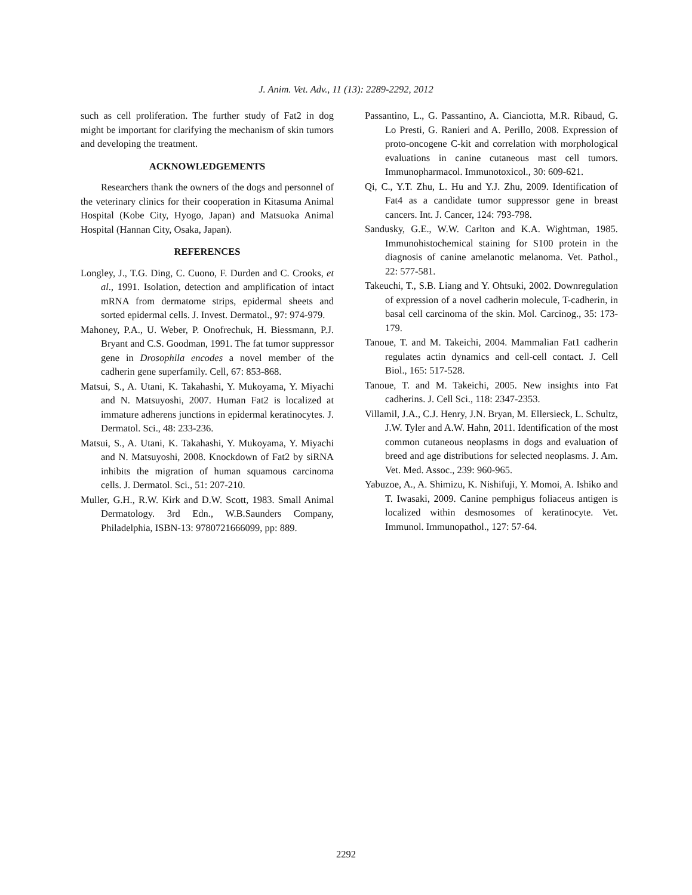J. Anim. Vet. Adv., 11 (13): 2289-2292, 2012
such as cell proliferation. The further study of Fat2 in dog might be important for clarifying the mechanism of skin tumors and developing the treatment.
ACKNOWLEDGEMENTS
Researchers thank the owners of the dogs and personnel of the veterinary clinics for their cooperation in Kitasuma Animal Hospital (Kobe City, Hyogo, Japan) and Matsuoka Animal Hospital (Hannan City, Osaka, Japan).
REFERENCES
Longley, J., T.G. Ding, C. Cuono, F. Durden and C. Crooks, et al., 1991. Isolation, detection and amplification of intact mRNA from dermatome strips, epidermal sheets and sorted epidermal cells. J. Invest. Dermatol., 97: 974-979.
Mahoney, P.A., U. Weber, P. Onofrechuk, H. Biessmann, P.J. Bryant and C.S. Goodman, 1991. The fat tumor suppressor gene in Drosophila encodes a novel member of the cadherin gene superfamily. Cell, 67: 853-868.
Matsui, S., A. Utani, K. Takahashi, Y. Mukoyama, Y. Miyachi and N. Matsuyoshi, 2007. Human Fat2 is localized at immature adherens junctions in epidermal keratinocytes. J. Dermatol. Sci., 48: 233-236.
Matsui, S., A. Utani, K. Takahashi, Y. Mukoyama, Y. Miyachi and N. Matsuyoshi, 2008. Knockdown of Fat2 by siRNA inhibits the migration of human squamous carcinoma cells. J. Dermatol. Sci., 51: 207-210.
Muller, G.H., R.W. Kirk and D.W. Scott, 1983. Small Animal Dermatology. 3rd Edn., W.B.Saunders Company, Philadelphia, ISBN-13: 9780721666099, pp: 889.
Passantino, L., G. Passantino, A. Cianciotta, M.R. Ribaud, G. Lo Presti, G. Ranieri and A. Perillo, 2008. Expression of proto-oncogene C-kit and correlation with morphological evaluations in canine cutaneous mast cell tumors. Immunopharmacol. Immunotoxicol., 30: 609-621.
Qi, C., Y.T. Zhu, L. Hu and Y.J. Zhu, 2009. Identification of Fat4 as a candidate tumor suppressor gene in breast cancers. Int. J. Cancer, 124: 793-798.
Sandusky, G.E., W.W. Carlton and K.A. Wightman, 1985. Immunohistochemical staining for S100 protein in the diagnosis of canine amelanotic melanoma. Vet. Pathol., 22: 577-581.
Takeuchi, T., S.B. Liang and Y. Ohtsuki, 2002. Downregulation of expression of a novel cadherin molecule, T-cadherin, in basal cell carcinoma of the skin. Mol. Carcinog., 35: 173-179.
Tanoue, T. and M. Takeichi, 2004. Mammalian Fat1 cadherin regulates actin dynamics and cell-cell contact. J. Cell Biol., 165: 517-528.
Tanoue, T. and M. Takeichi, 2005. New insights into Fat cadherins. J. Cell Sci., 118: 2347-2353.
Villamil, J.A., C.J. Henry, J.N. Bryan, M. Ellersieck, L. Schultz, J.W. Tyler and A.W. Hahn, 2011. Identification of the most common cutaneous neoplasms in dogs and evaluation of breed and age distributions for selected neoplasms. J. Am. Vet. Med. Assoc., 239: 960-965.
Yabuzoe, A., A. Shimizu, K. Nishifuji, Y. Momoi, A. Ishiko and T. Iwasaki, 2009. Canine pemphigus foliaceus antigen is localized within desmosomes of keratinocyte. Vet. Immunol. Immunopathol., 127: 57-64.
2292